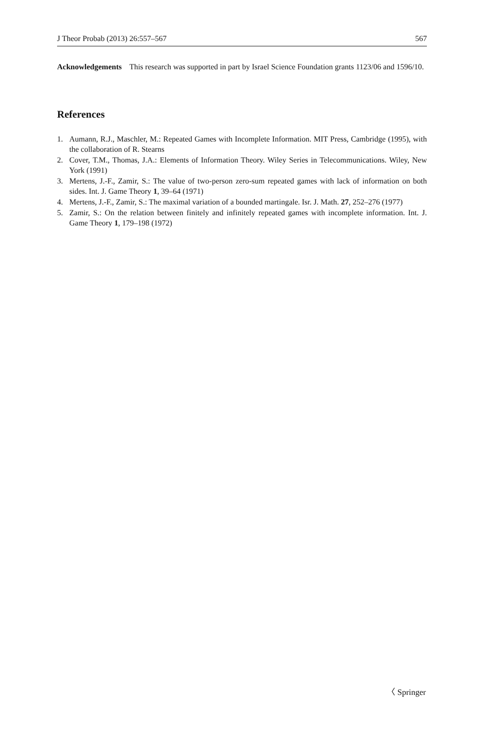J Theor Probab (2013) 26:557–567 567
Acknowledgements This research was supported in part by Israel Science Foundation grants 1123/06 and 1596/10.
References
1. Aumann, R.J., Maschler, M.: Repeated Games with Incomplete Information. MIT Press, Cambridge (1995), with the collaboration of R. Stearns
2. Cover, T.M., Thomas, J.A.: Elements of Information Theory. Wiley Series in Telecommunications. Wiley, New York (1991)
3. Mertens, J.-F., Zamir, S.: The value of two-person zero-sum repeated games with lack of information on both sides. Int. J. Game Theory 1, 39–64 (1971)
4. Mertens, J.-F., Zamir, S.: The maximal variation of a bounded martingale. Isr. J. Math. 27, 252–276 (1977)
5. Zamir, S.: On the relation between finitely and infinitely repeated games with incomplete information. Int. J. Game Theory 1, 179–198 (1972)
〈 Springer